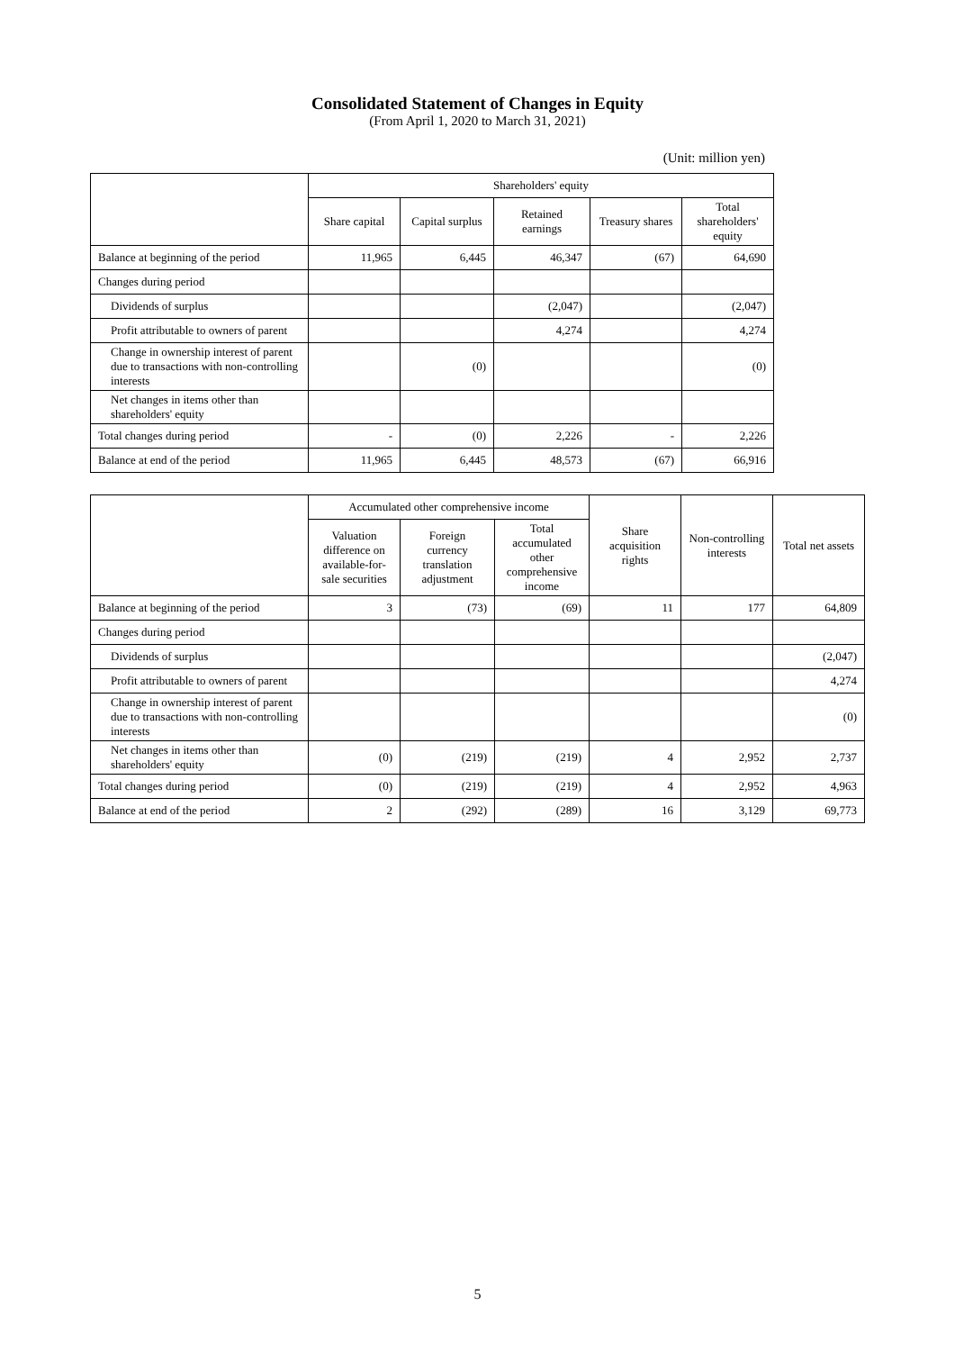Consolidated Statement of Changes in Equity
(From April 1, 2020 to March 31, 2021)
(Unit: million yen)
| | Shareholders' equity | | | | |
| --- | --- | --- | --- | --- | --- |
| | Share capital | Capital surplus | Retained earnings | Treasury shares | Total shareholders' equity |
| Balance at beginning of the period | 11,965 | 6,445 | 46,347 | (67) | 64,690 |
| Changes during period | | | | | |
| Dividends of surplus | | | (2,047) | | (2,047) |
| Profit attributable to owners of parent | | | 4,274 | | 4,274 |
| Change in ownership interest of parent due to transactions with non-controlling interests | | (0) | | | (0) |
| Net changes in items other than shareholders' equity | | | | | |
| Total changes during period | - | (0) | 2,226 | - | 2,226 |
| Balance at end of the period | 11,965 | 6,445 | 48,573 | (67) | 66,916 |
| | Accumulated other comprehensive income | | | Share acquisition rights | Non-controlling interests | Total net assets |
| --- | --- | --- | --- | --- | --- | --- |
| | Valuation difference on available-for-sale securities | Foreign currency translation adjustment | Total accumulated other comprehensive income | | | |
| Balance at beginning of the period | 3 | (73) | (69) | 11 | 177 | 64,809 |
| Changes during period | | | | | | |
| Dividends of surplus | | | | | | (2,047) |
| Profit attributable to owners of parent | | | | | | 4,274 |
| Change in ownership interest of parent due to transactions with non-controlling interests | | | | | | (0) |
| Net changes in items other than shareholders' equity | (0) | (219) | (219) | 4 | 2,952 | 2,737 |
| Total changes during period | (0) | (219) | (219) | 4 | 2,952 | 4,963 |
| Balance at end of the period | 2 | (292) | (289) | 16 | 3,129 | 69,773 |
5